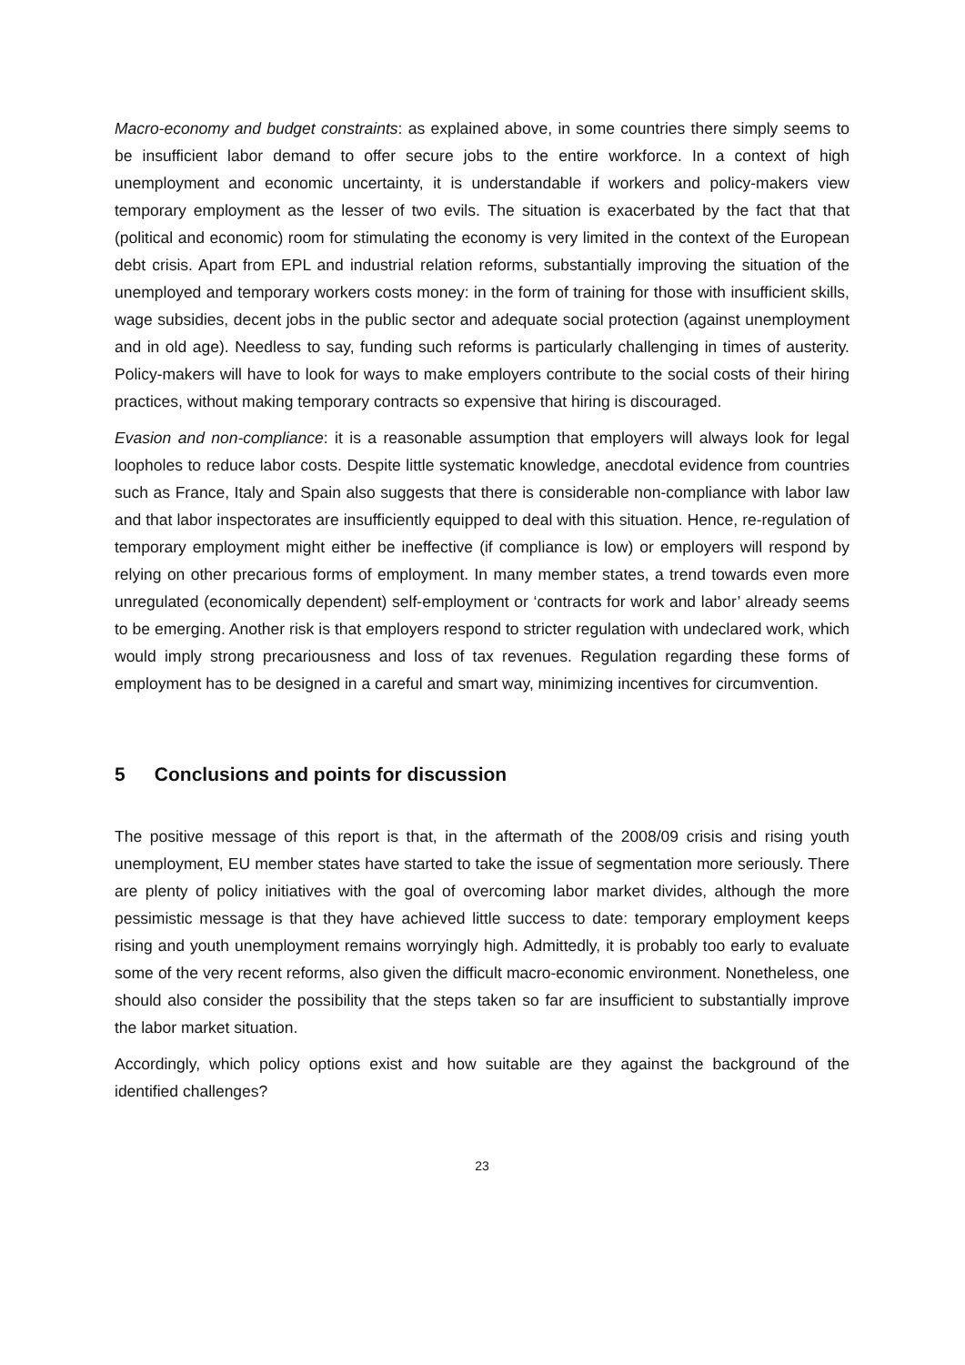Macro-economy and budget constraints: as explained above, in some countries there simply seems to be insufficient labor demand to offer secure jobs to the entire workforce. In a context of high unemployment and economic uncertainty, it is understandable if workers and policy-makers view temporary employment as the lesser of two evils. The situation is exacerbated by the fact that that (political and economic) room for stimulating the economy is very limited in the context of the European debt crisis. Apart from EPL and industrial relation reforms, substantially improving the situation of the unemployed and temporary workers costs money: in the form of training for those with insufficient skills, wage subsidies, decent jobs in the public sector and adequate social protection (against unemployment and in old age). Needless to say, funding such reforms is particularly challenging in times of austerity. Policy-makers will have to look for ways to make employers contribute to the social costs of their hiring practices, without making temporary contracts so expensive that hiring is discouraged.
Evasion and non-compliance: it is a reasonable assumption that employers will always look for legal loopholes to reduce labor costs. Despite little systematic knowledge, anecdotal evidence from countries such as France, Italy and Spain also suggests that there is considerable non-compliance with labor law and that labor inspectorates are insufficiently equipped to deal with this situation. Hence, re-regulation of temporary employment might either be ineffective (if compliance is low) or employers will respond by relying on other precarious forms of employment. In many member states, a trend towards even more unregulated (economically dependent) self-employment or ‘contracts for work and labor’ already seems to be emerging. Another risk is that employers respond to stricter regulation with undeclared work, which would imply strong precariousness and loss of tax revenues. Regulation regarding these forms of employment has to be designed in a careful and smart way, minimizing incentives for circumvention.
5 Conclusions and points for discussion
The positive message of this report is that, in the aftermath of the 2008/09 crisis and rising youth unemployment, EU member states have started to take the issue of segmentation more seriously. There are plenty of policy initiatives with the goal of overcoming labor market divides, although the more pessimistic message is that they have achieved little success to date: temporary employment keeps rising and youth unemployment remains worryingly high. Admittedly, it is probably too early to evaluate some of the very recent reforms, also given the difficult macro-economic environment. Nonetheless, one should also consider the possibility that the steps taken so far are insufficient to substantially improve the labor market situation.
Accordingly, which policy options exist and how suitable are they against the background of the identified challenges?
23